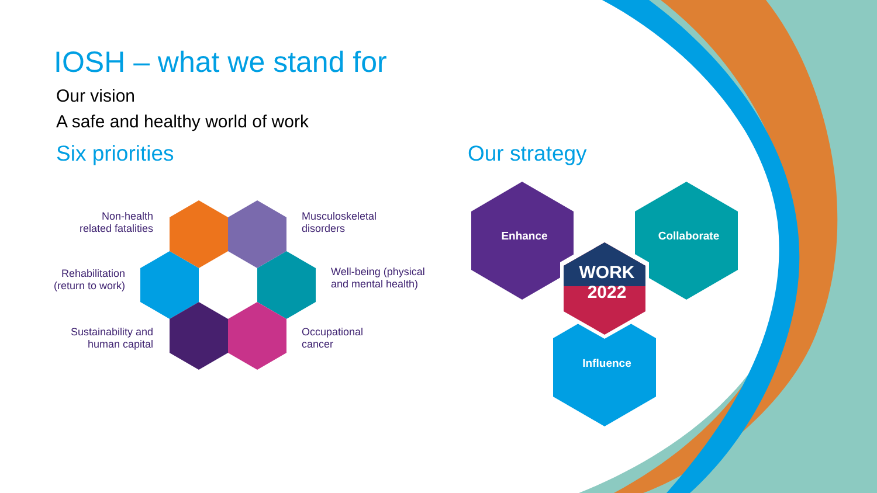IOSH – what we stand for
Our vision
A safe and healthy world of work
Six priorities
Non-health related fatalities
Musculoskeletal
disorders
Rehabilitation (return to work)
Well-being (physical
and mental health)
Sustainability and human capital
Occupational
cancer
Our strategy
Enhance Collaborate
Influence
WORK
2022